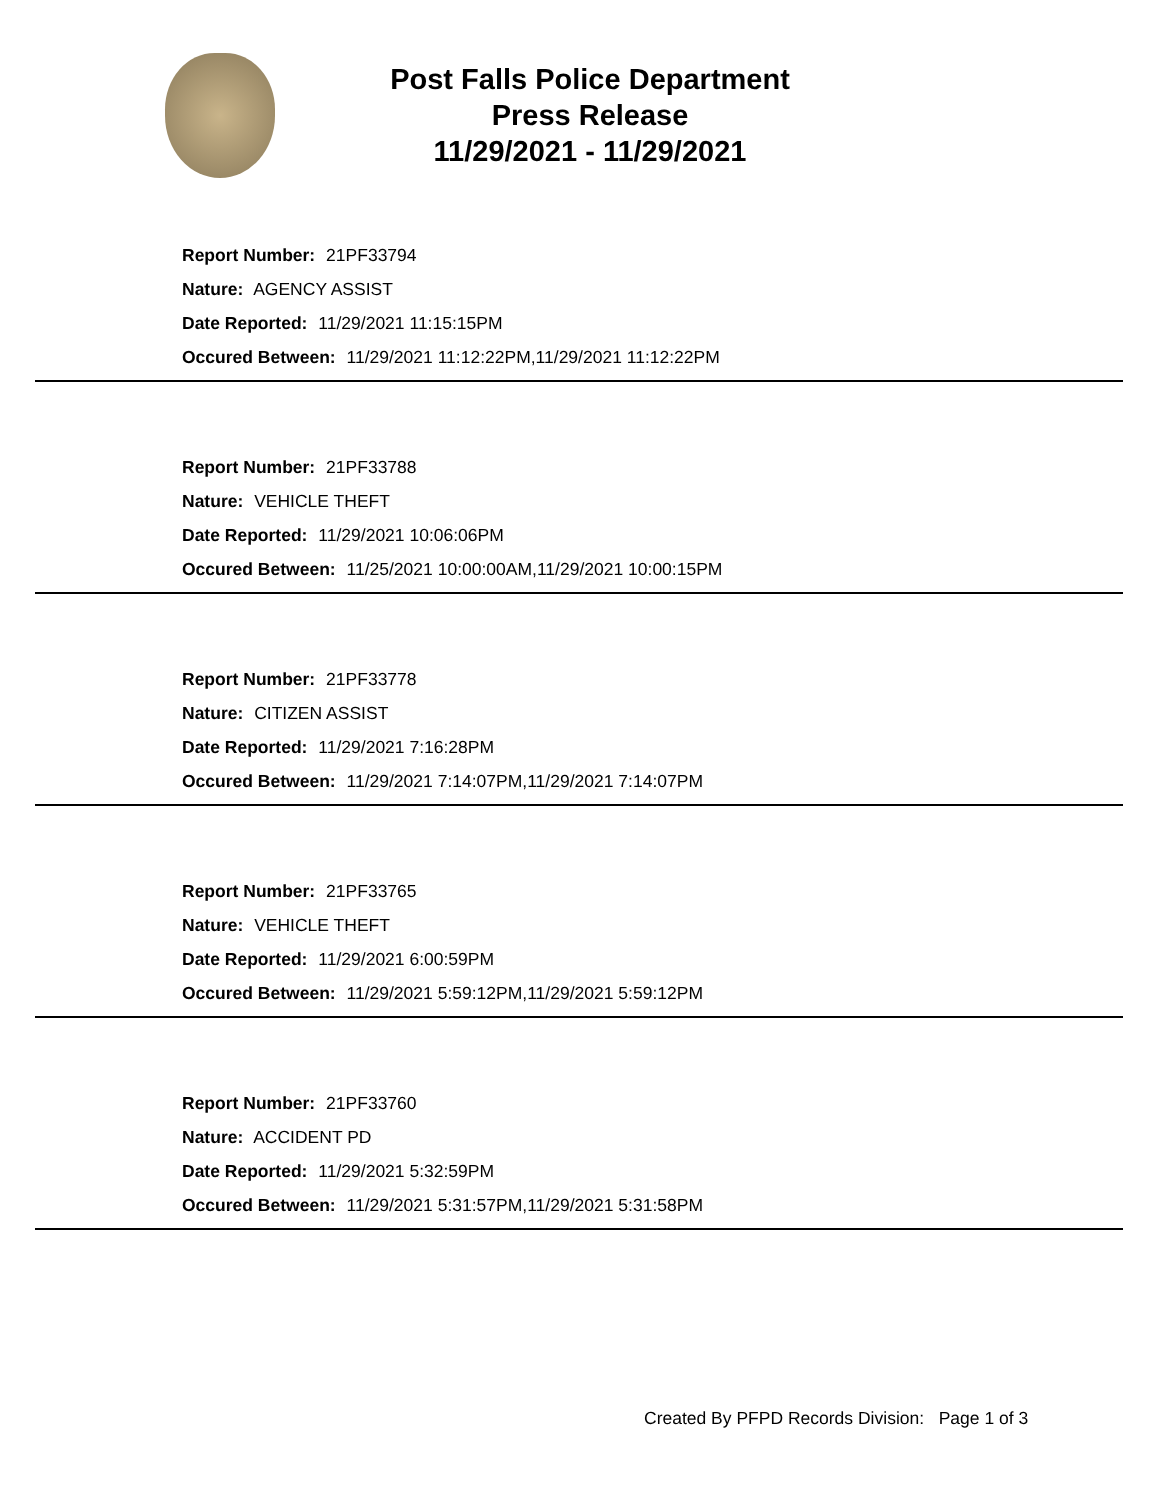Post Falls Police Department
Press Release
11/29/2021 - 11/29/2021
Report Number: 21PF33794
Nature: AGENCY ASSIST
Date Reported: 11/29/2021 11:15:15PM
Occured Between: 11/29/2021 11:12:22PM,11/29/2021 11:12:22PM
Report Number: 21PF33788
Nature: VEHICLE THEFT
Date Reported: 11/29/2021 10:06:06PM
Occured Between: 11/25/2021 10:00:00AM,11/29/2021 10:00:15PM
Report Number: 21PF33778
Nature: CITIZEN ASSIST
Date Reported: 11/29/2021 7:16:28PM
Occured Between: 11/29/2021 7:14:07PM,11/29/2021 7:14:07PM
Report Number: 21PF33765
Nature: VEHICLE THEFT
Date Reported: 11/29/2021 6:00:59PM
Occured Between: 11/29/2021 5:59:12PM,11/29/2021 5:59:12PM
Report Number: 21PF33760
Nature: ACCIDENT PD
Date Reported: 11/29/2021 5:32:59PM
Occured Between: 11/29/2021 5:31:57PM,11/29/2021 5:31:58PM
Created By PFPD Records Division: Page 1 of 3